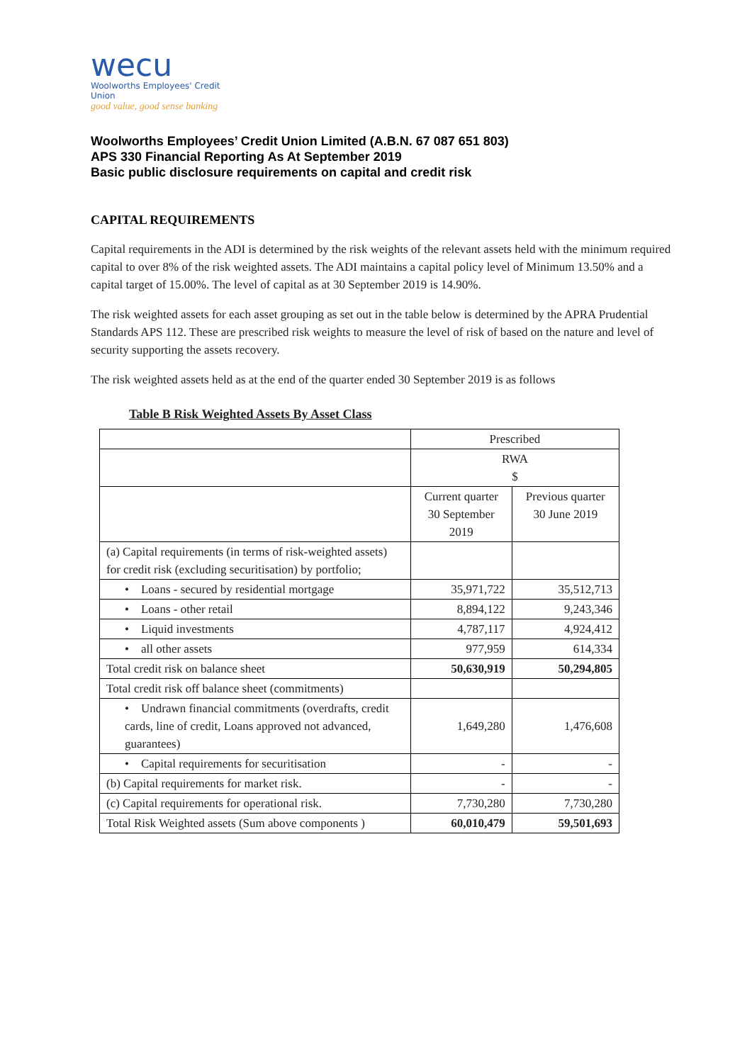wecu
Woolworths Employees' Credit Union
good value, good sense banking
Woolworths Employees’ Credit Union Limited (A.B.N. 67 087 651 803)
APS 330 Financial Reporting As At September 2019
Basic public disclosure requirements on capital and credit risk
CAPITAL REQUIREMENTS
Capital requirements in the ADI is determined by the risk weights of the relevant assets held with the minimum required capital to over 8% of the risk weighted assets. The ADI maintains a capital policy level of Minimum 13.50% and a capital target of 15.00%. The level of capital as at 30 September 2019 is 14.90%.
The risk weighted assets for each asset grouping as set out in the table below is determined by the APRA Prudential Standards APS 112. These are prescribed risk weights to measure the level of risk of based on the nature and level of security supporting the assets recovery.
The risk weighted assets held as at the end of the quarter ended 30 September 2019 is as follows
Table B Risk Weighted Assets By Asset Class
| | Prescribed | |
| | RWA $ | |
| | Current quarter 30 September 2019 | Previous quarter 30 June 2019 |
| (a) Capital requirements (in terms of risk-weighted assets) for credit risk (excluding securitisation) by portfolio; | | |
| • Loans - secured by residential mortgage | 35,971,722 | 35,512,713 |
| • Loans - other retail | 8,894,122 | 9,243,346 |
| • Liquid investments | 4,787,117 | 4,924,412 |
| • all other assets | 977,959 | 614,334 |
| Total credit risk on balance sheet | 50,630,919 | 50,294,805 |
| Total credit risk off balance sheet (commitments) | | |
| • Undrawn financial commitments (overdrafts, credit cards, line of credit, Loans approved not advanced, guarantees) | 1,649,280 | 1,476,608 |
| • Capital requirements for securitisation | - | - |
| (b) Capital requirements for market risk. | - | - |
| (c) Capital requirements for operational risk. | 7,730,280 | 7,730,280 |
| Total Risk Weighted assets (Sum above components ) | 60,010,479 | 59,501,693 |